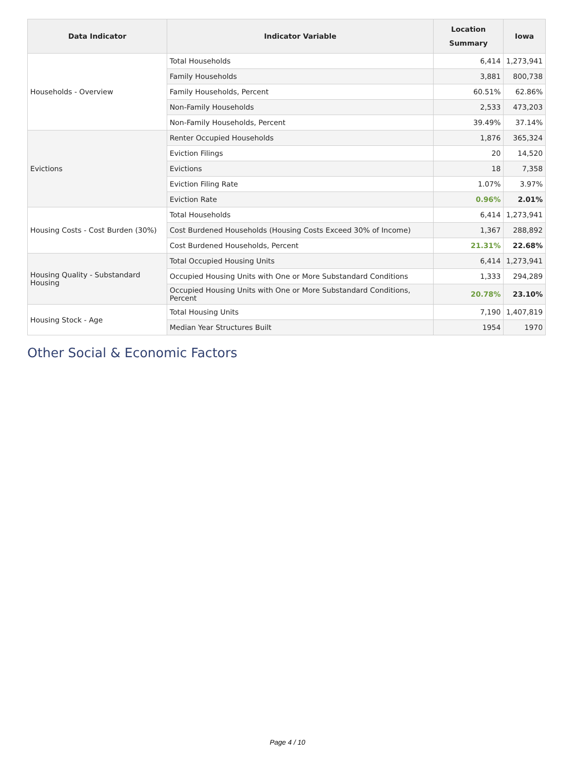| Data Indicator | Indicator Variable | Location Summary | Iowa |
| --- | --- | --- | --- |
| Households - Overview | Total Households | 6,414 | 1,273,941 |
| | Family Households | 3,881 | 800,738 |
| | Family Households, Percent | 60.51% | 62.86% |
| | Non-Family Households | 2,533 | 473,203 |
| | Non-Family Households, Percent | 39.49% | 37.14% |
| Evictions | Renter Occupied Households | 1,876 | 365,324 |
| | Eviction Filings | 20 | 14,520 |
| | Evictions | 18 | 7,358 |
| | Eviction Filing Rate | 1.07% | 3.97% |
| | Eviction Rate | 0.96% | 2.01% |
| Housing Costs - Cost Burden (30%) | Total Households | 6,414 | 1,273,941 |
| | Cost Burdened Households (Housing Costs Exceed 30% of Income) | 1,367 | 288,892 |
| | Cost Burdened Households, Percent | 21.31% | 22.68% |
| Housing Quality - Substandard Housing | Total Occupied Housing Units | 6,414 | 1,273,941 |
| | Occupied Housing Units with One or More Substandard Conditions | 1,333 | 294,289 |
| | Occupied Housing Units with One or More Substandard Conditions, Percent | 20.78% | 23.10% |
| Housing Stock - Age | Total Housing Units | 7,190 | 1,407,819 |
| | Median Year Structures Built | 1954 | 1970 |
Other Social & Economic Factors
Page 4 / 10